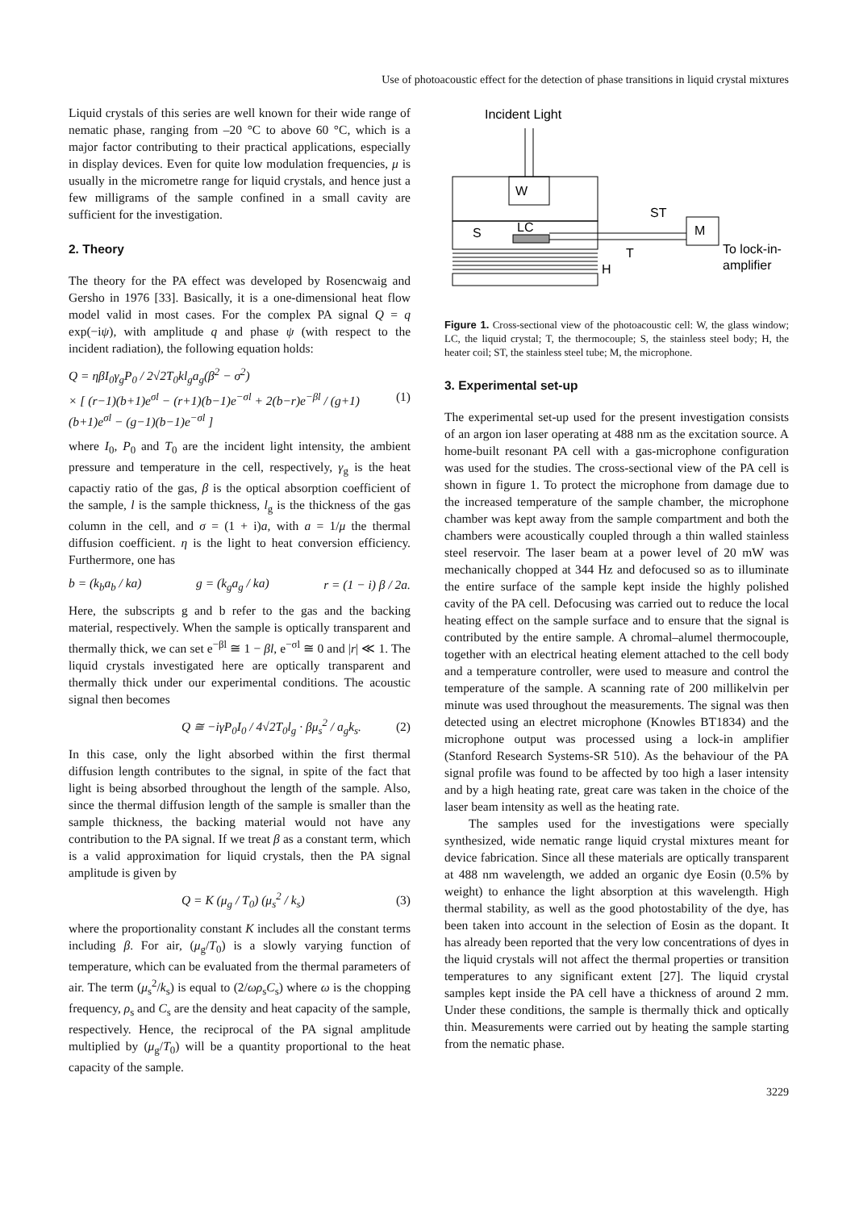Use of photoacoustic effect for the detection of phase transitions in liquid crystal mixtures
Liquid crystals of this series are well known for their wide range of nematic phase, ranging from –20 °C to above 60 °C, which is a major factor contributing to their practical applications, especially in display devices. Even for quite low modulation frequencies, μ is usually in the micrometre range for liquid crystals, and hence just a few milligrams of the sample confined in a small cavity are sufficient for the investigation.
2. Theory
The theory for the PA effect was developed by Rosencwaig and Gersho in 1976 [33]. Basically, it is a one-dimensional heat flow model valid in most cases. For the complex PA signal Q = q exp(−iψ), with amplitude q and phase ψ (with respect to the incident radiation), the following equation holds:
Q = ηβI<sub>0</sub>γ<sub>g</sub>P<sub>0</sub> / 2√2T<sub>0</sub>kl<sub>g</sub>a<sub>g</sub>(β<sup>2</sup> − σ<sup>2</sup>)
× [ (r−1)(b+1)e<sup>σl</sup> − (r+1)(b−1)e<sup>−σl</sup> + 2(b−r)e<sup>−βl</sup> / (g+1)(b+1)e<sup>σl</sup> − (g−1)(b−1)e<sup>−σl</sup> ] (1)
where I<sub>0</sub>, P<sub>0</sub> and T<sub>0</sub> are the incident light intensity, the ambient pressure and temperature in the cell, respectively, γ<sub>g</sub> is the heat capactiy ratio of the gas, β is the optical absorption coefficient of the sample, l is the sample thickness, l<sub>g</sub> is the thickness of the gas column in the cell, and σ = (1 + i)a, with a = 1/μ the thermal diffusion coefficient. η is the light to heat conversion efficiency. Furthermore, one has
b = (k<sub>b</sub>a<sub>b</sub> / ka) g = (k<sub>g</sub>a<sub>g</sub> / ka) r = (1 − i) β / 2a.
Here, the subscripts g and b refer to the gas and the backing material, respectively. When the sample is optically transparent and thermally thick, we can set e<sup>−βl</sup> ≅ 1 − βl, e<sup>−σl</sup> ≅ 0 and |r| ≪ 1. The liquid crystals investigated here are optically transparent and thermally thick under our experimental conditions. The acoustic signal then becomes
Q ≅ −iγP<sub>0</sub>I<sub>0</sub> / 4√2T<sub>0</sub>l<sub>g</sub> · βμ<sub>s</sub><sup>2</sup> / a<sub>g</sub>k<sub>s</sub>. (2)
In this case, only the light absorbed within the first thermal diffusion length contributes to the signal, in spite of the fact that light is being absorbed throughout the length of the sample. Also, since the thermal diffusion length of the sample is smaller than the sample thickness, the backing material would not have any contribution to the PA signal. If we treat β as a constant term, which is a valid approximation for liquid crystals, then the PA signal amplitude is given by
Q = K (μ<sub>g</sub> / T<sub>0</sub>) (μ<sub>s</sub><sup>2</sup> / k<sub>s</sub>) (3)
where the proportionality constant K includes all the constant terms including β. For air, (μ<sub>g</sub>/T<sub>0</sub>) is a slowly varying function of temperature, which can be evaluated from the thermal parameters of air. The term (μ<sub>s</sub><sup>2</sup>/k<sub>s</sub>) is equal to (2/ωρ<sub>s</sub>C<sub>s</sub>) where ω is the chopping frequency, ρ<sub>s</sub> and C<sub>s</sub> are the density and heat capacity of the sample, respectively. Hence, the reciprocal of the PA signal amplitude multiplied by (μ<sub>g</sub>/T<sub>0</sub>) will be a quantity proportional to the heat capacity of the sample.
Incident Light
W
LC
S
M
ST
T
To lock-in-
amplifier
H
Figure 1. Cross-sectional view of the photoacoustic cell: W, the glass window; LC, the liquid crystal; T, the thermocouple; S, the stainless steel body; H, the heater coil; ST, the stainless steel tube; M, the microphone.
3. Experimental set-up
The experimental set-up used for the present investigation consists of an argon ion laser operating at 488 nm as the excitation source. A home-built resonant PA cell with a gas-microphone configuration was used for the studies. The cross-sectional view of the PA cell is shown in figure 1. To protect the microphone from damage due to the increased temperature of the sample chamber, the microphone chamber was kept away from the sample compartment and both the chambers were acoustically coupled through a thin walled stainless steel reservoir. The laser beam at a power level of 20 mW was mechanically chopped at 344 Hz and defocused so as to illuminate the entire surface of the sample kept inside the highly polished cavity of the PA cell. Defocusing was carried out to reduce the local heating effect on the sample surface and to ensure that the signal is contributed by the entire sample. A chromal–alumel thermocouple, together with an electrical heating element attached to the cell body and a temperature controller, were used to measure and control the temperature of the sample. A scanning rate of 200 millikelvin per minute was used throughout the measurements. The signal was then detected using an electret microphone (Knowles BT1834) and the microphone output was processed using a lock-in amplifier (Stanford Research Systems-SR 510). As the behaviour of the PA signal profile was found to be affected by too high a laser intensity and by a high heating rate, great care was taken in the choice of the laser beam intensity as well as the heating rate.
The samples used for the investigations were specially synthesized, wide nematic range liquid crystal mixtures meant for device fabrication. Since all these materials are optically transparent at 488 nm wavelength, we added an organic dye Eosin (0.5% by weight) to enhance the light absorption at this wavelength. High thermal stability, as well as the good photostability of the dye, has been taken into account in the selection of Eosin as the dopant. It has already been reported that the very low concentrations of dyes in the liquid crystals will not affect the thermal properties or transition temperatures to any significant extent [27]. The liquid crystal samples kept inside the PA cell have a thickness of around 2 mm. Under these conditions, the sample is thermally thick and optically thin. Measurements were carried out by heating the sample starting from the nematic phase.
3229